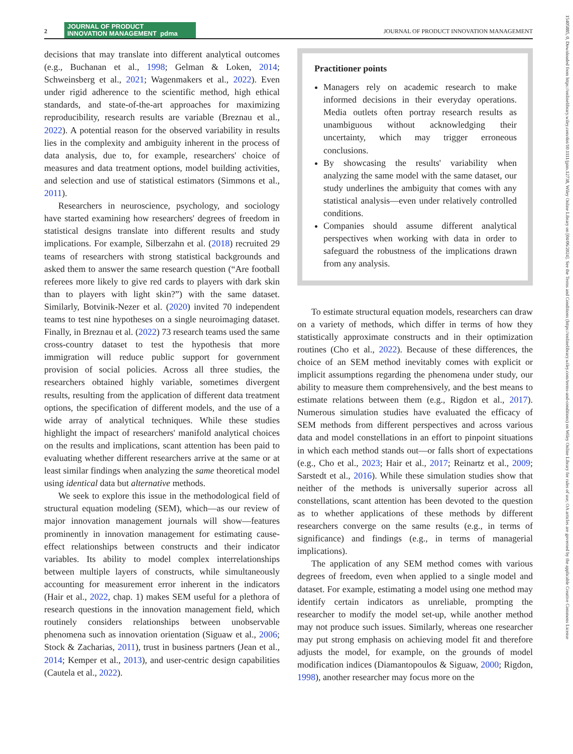2 JOURNAL OF PRODUCT
INNOVATION MANAGEMENT pdma JOURNAL OF PRODUCT INNOVATION MANAGEMENT
decisions that may translate into different analytical outcomes (e.g., Buchanan et al., 1998; Gelman & Loken, 2014; Schweinsberg et al., 2021; Wagenmakers et al., 2022). Even under rigid adherence to the scientific method, high ethical standards, and state-of-the-art approaches for maximizing reproducibility, research results are variable (Breznau et al., 2022). A potential reason for the observed variability in results lies in the complexity and ambiguity inherent in the process of data analysis, due to, for example, researchers' choice of measures and data treatment options, model building activities, and selection and use of statistical estimators (Simmons et al., 2011).
Researchers in neuroscience, psychology, and sociology have started examining how researchers' degrees of freedom in statistical designs translate into different results and study implications. For example, Silberzahn et al. (2018) recruited 29 teams of researchers with strong statistical backgrounds and asked them to answer the same research question (“Are football referees more likely to give red cards to players with dark skin than to players with light skin?”) with the same dataset. Similarly, Botvinik-Nezer et al. (2020) invited 70 independent teams to test nine hypotheses on a single neuroimaging dataset. Finally, in Breznau et al. (2022) 73 research teams used the same cross-country dataset to test the hypothesis that more immigration will reduce public support for government provision of social policies. Across all three studies, the researchers obtained highly variable, sometimes divergent results, resulting from the application of different data treatment options, the specification of different models, and the use of a wide array of analytical techniques. While these studies highlight the impact of researchers' manifold analytical choices on the results and implications, scant attention has been paid to evaluating whether different researchers arrive at the same or at least similar findings when analyzing the same theoretical model using identical data but alternative methods.
We seek to explore this issue in the methodological field of structural equation modeling (SEM), which—as our review of major innovation management journals will show—features prominently in innovation management for estimating cause-effect relationships between constructs and their indicator variables. Its ability to model complex interrelationships between multiple layers of constructs, while simultaneously accounting for measurement error inherent in the indicators (Hair et al., 2022, chap. 1) makes SEM useful for a plethora of research questions in the innovation management field, which routinely considers relationships between unobservable phenomena such as innovation orientation (Siguaw et al., 2006; Stock & Zacharias, 2011), trust in business partners (Jean et al., 2014; Kemper et al., 2013), and user-centric design capabilities (Cautela et al., 2022).
Practitioner points
Managers rely on academic research to make informed decisions in their everyday operations. Media outlets often portray research results as unambiguous without acknowledging their uncertainty, which may trigger erroneous conclusions.
By showcasing the results' variability when analyzing the same model with the same dataset, our study underlines the ambiguity that comes with any statistical analysis—even under relatively controlled conditions.
Companies should assume different analytical perspectives when working with data in order to safeguard the robustness of the implications drawn from any analysis.
To estimate structural equation models, researchers can draw on a variety of methods, which differ in terms of how they statistically approximate constructs and in their optimization routines (Cho et al., 2022). Because of these differences, the choice of an SEM method inevitably comes with explicit or implicit assumptions regarding the phenomena under study, our ability to measure them comprehensively, and the best means to estimate relations between them (e.g., Rigdon et al., 2017). Numerous simulation studies have evaluated the efficacy of SEM methods from different perspectives and across various data and model constellations in an effort to pinpoint situations in which each method stands out—or falls short of expectations (e.g., Cho et al., 2023; Hair et al., 2017; Reinartz et al., 2009; Sarstedt et al., 2016). While these simulation studies show that neither of the methods is universally superior across all constellations, scant attention has been devoted to the question as to whether applications of these methods by different researchers converge on the same results (e.g., in terms of significance) and findings (e.g., in terms of managerial implications).
The application of any SEM method comes with various degrees of freedom, even when applied to a single model and dataset. For example, estimating a model using one method may identify certain indicators as unreliable, prompting the researcher to modify the model set-up, while another method may not produce such issues. Similarly, whereas one researcher may put strong emphasis on achieving model fit and therefore adjusts the model, for example, on the grounds of model modification indices (Diamantopoulos & Siguaw, 2000; Rigdon, 1998), another researcher may focus more on the
15405885, 0, Downloaded from https://onlinelibrary.wiley.com/doi/10.1111/jpim.12738, Wiley Online Library on [04/06/2024]. See the Terms and Conditions (https://onlinelibrary.wiley.com/terms-and-conditions) on Wiley Online Library for rules of use; OA articles are governed by the applicable Creative Commons License